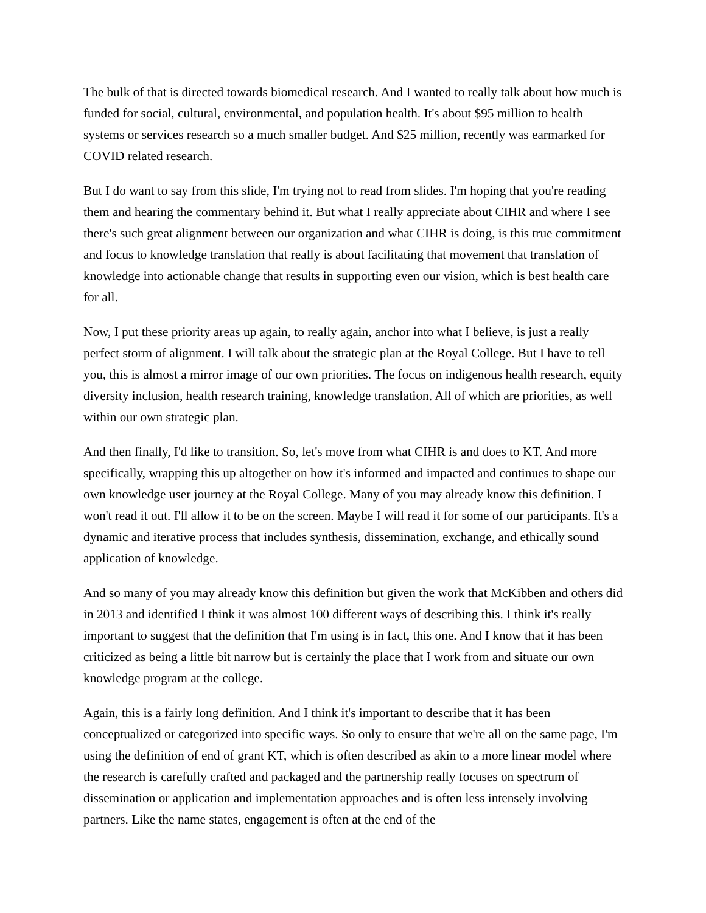The bulk of that is directed towards biomedical research. And I wanted to really talk about how much is funded for social, cultural, environmental, and population health. It's about $95 million to health systems or services research so a much smaller budget. And $25 million, recently was earmarked for COVID related research.
But I do want to say from this slide, I'm trying not to read from slides. I'm hoping that you're reading them and hearing the commentary behind it. But what I really appreciate about CIHR and where I see there's such great alignment between our organization and what CIHR is doing, is this true commitment and focus to knowledge translation that really is about facilitating that movement that translation of knowledge into actionable change that results in supporting even our vision, which is best health care for all.
Now, I put these priority areas up again, to really again, anchor into what I believe, is just a really perfect storm of alignment. I will talk about the strategic plan at the Royal College. But I have to tell you, this is almost a mirror image of our own priorities. The focus on indigenous health research, equity diversity inclusion, health research training, knowledge translation. All of which are priorities, as well within our own strategic plan.
And then finally, I'd like to transition. So, let's move from what CIHR is and does to KT. And more specifically, wrapping this up altogether on how it's informed and impacted and continues to shape our own knowledge user journey at the Royal College. Many of you may already know this definition. I won't read it out. I'll allow it to be on the screen. Maybe I will read it for some of our participants. It's a dynamic and iterative process that includes synthesis, dissemination, exchange, and ethically sound application of knowledge.
And so many of you may already know this definition but given the work that McKibben and others did in 2013 and identified I think it was almost 100 different ways of describing this. I think it's really important to suggest that the definition that I'm using is in fact, this one. And I know that it has been criticized as being a little bit narrow but is certainly the place that I work from and situate our own knowledge program at the college.
Again, this is a fairly long definition. And I think it's important to describe that it has been conceptualized or categorized into specific ways. So only to ensure that we're all on the same page, I'm using the definition of end of grant KT, which is often described as akin to a more linear model where the research is carefully crafted and packaged and the partnership really focuses on spectrum of dissemination or application and implementation approaches and is often less intensely involving partners. Like the name states, engagement is often at the end of the